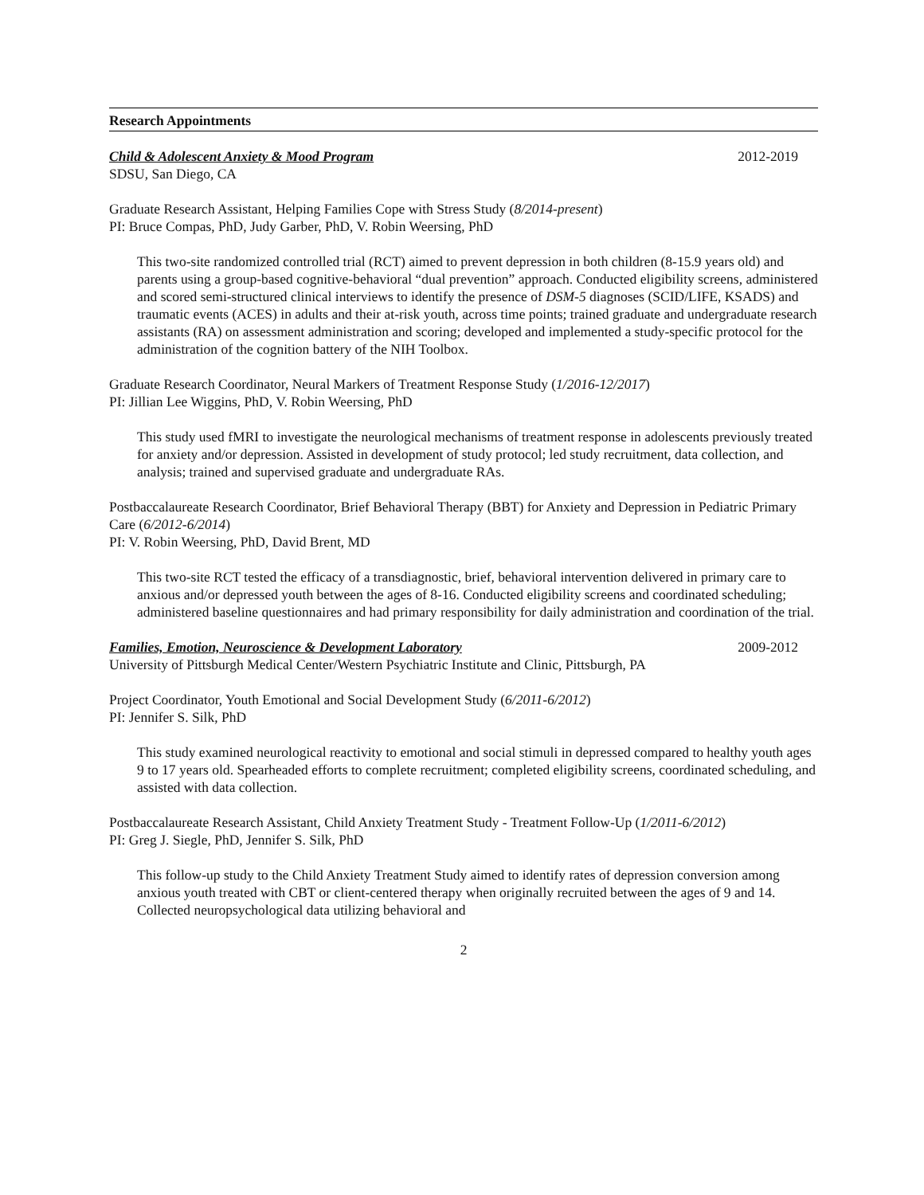Research Appointments
Child & Adolescent Anxiety & Mood Program 2012-2019
SDSU, San Diego, CA
Graduate Research Assistant, Helping Families Cope with Stress Study (8/2014-present)
PI: Bruce Compas, PhD, Judy Garber, PhD, V. Robin Weersing, PhD
This two-site randomized controlled trial (RCT) aimed to prevent depression in both children (8-15.9 years old) and parents using a group-based cognitive-behavioral “dual prevention” approach. Conducted eligibility screens, administered and scored semi-structured clinical interviews to identify the presence of DSM-5 diagnoses (SCID/LIFE, KSADS) and traumatic events (ACES) in adults and their at-risk youth, across time points; trained graduate and undergraduate research assistants (RA) on assessment administration and scoring; developed and implemented a study-specific protocol for the administration of the cognition battery of the NIH Toolbox.
Graduate Research Coordinator, Neural Markers of Treatment Response Study (1/2016-12/2017)
PI: Jillian Lee Wiggins, PhD, V. Robin Weersing, PhD
This study used fMRI to investigate the neurological mechanisms of treatment response in adolescents previously treated for anxiety and/or depression. Assisted in development of study protocol; led study recruitment, data collection, and analysis; trained and supervised graduate and undergraduate RAs.
Postbaccalaureate Research Coordinator, Brief Behavioral Therapy (BBT) for Anxiety and Depression in Pediatric Primary Care (6/2012-6/2014)
PI: V. Robin Weersing, PhD, David Brent, MD
This two-site RCT tested the efficacy of a transdiagnostic, brief, behavioral intervention delivered in primary care to anxious and/or depressed youth between the ages of 8-16. Conducted eligibility screens and coordinated scheduling; administered baseline questionnaires and had primary responsibility for daily administration and coordination of the trial.
Families, Emotion, Neuroscience & Development Laboratory 2009-2012
University of Pittsburgh Medical Center/Western Psychiatric Institute and Clinic, Pittsburgh, PA
Project Coordinator, Youth Emotional and Social Development Study (6/2011-6/2012)
PI: Jennifer S. Silk, PhD
This study examined neurological reactivity to emotional and social stimuli in depressed compared to healthy youth ages 9 to 17 years old. Spearheaded efforts to complete recruitment; completed eligibility screens, coordinated scheduling, and assisted with data collection.
Postbaccalaureate Research Assistant, Child Anxiety Treatment Study - Treatment Follow-Up (1/2011-6/2012)
PI: Greg J. Siegle, PhD, Jennifer S. Silk, PhD
This follow-up study to the Child Anxiety Treatment Study aimed to identify rates of depression conversion among anxious youth treated with CBT or client-centered therapy when originally recruited between the ages of 9 and 14. Collected neuropsychological data utilizing behavioral and
2